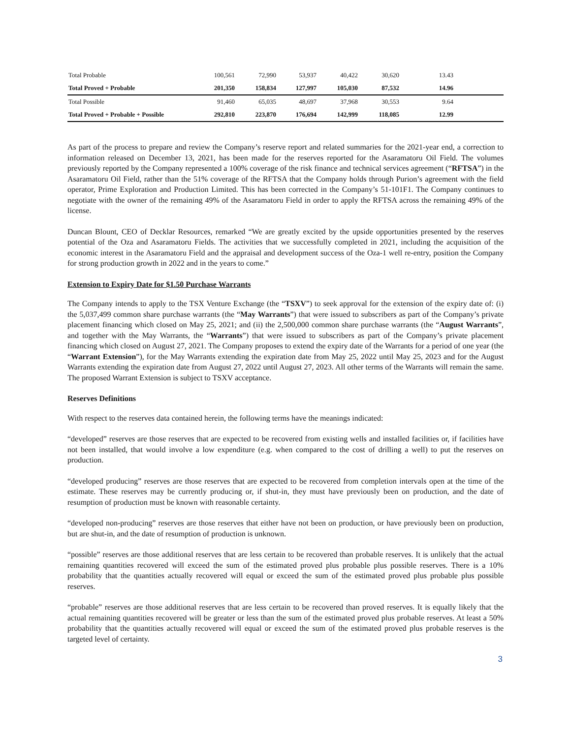| Total Probable | 100,561 | 72,990 | 53,937 | 40,422 | 30,620 | 13.43 | |
| Total Proved + Probable | 201,350 | 158,834 | 127,997 | 105,030 | 87,532 | 14.96 | |
| Total Possible | 91,460 | 65,035 | 48,697 | 37,968 | 30,553 | 9.64 | |
| Total Proved + Probable + Possible | 292,810 | 223,870 | 176,694 | 142,999 | 118,085 | 12.99 | |
As part of the process to prepare and review the Company’s reserve report and related summaries for the 2021-year end, a correction to information released on December 13, 2021, has been made for the reserves reported for the Asaramatoru Oil Field. The volumes previously reported by the Company represented a 100% coverage of the risk finance and technical services agreement (“RFTSA”) in the Asaramatoru Oil Field, rather than the 51% coverage of the RFTSA that the Company holds through Purion’s agreement with the field operator, Prime Exploration and Production Limited. This has been corrected in the Company’s 51-101F1. The Company continues to negotiate with the owner of the remaining 49% of the Asaramatoru Field in order to apply the RFTSA across the remaining 49% of the license.
Duncan Blount, CEO of Decklar Resources, remarked “We are greatly excited by the upside opportunities presented by the reserves potential of the Oza and Asaramatoru Fields. The activities that we successfully completed in 2021, including the acquisition of the economic interest in the Asaramatoru Field and the appraisal and development success of the Oza-1 well re-entry, position the Company for strong production growth in 2022 and in the years to come.”
Extension to Expiry Date for $1.50 Purchase Warrants
The Company intends to apply to the TSX Venture Exchange (the “TSXV”) to seek approval for the extension of the expiry date of: (i) the 5,037,499 common share purchase warrants (the “May Warrants”) that were issued to subscribers as part of the Company’s private placement financing which closed on May 25, 2021; and (ii) the 2,500,000 common share purchase warrants (the “August Warrants”, and together with the May Warrants, the “Warrants”) that were issued to subscribers as part of the Company’s private placement financing which closed on August 27, 2021. The Company proposes to extend the expiry date of the Warrants for a period of one year (the “Warrant Extension”), for the May Warrants extending the expiration date from May 25, 2022 until May 25, 2023 and for the August Warrants extending the expiration date from August 27, 2022 until August 27, 2023. All other terms of the Warrants will remain the same. The proposed Warrant Extension is subject to TSXV acceptance.
Reserves Definitions
With respect to the reserves data contained herein, the following terms have the meanings indicated:
“developed” reserves are those reserves that are expected to be recovered from existing wells and installed facilities or, if facilities have not been installed, that would involve a low expenditure (e.g. when compared to the cost of drilling a well) to put the reserves on production.
“developed producing” reserves are those reserves that are expected to be recovered from completion intervals open at the time of the estimate. These reserves may be currently producing or, if shut-in, they must have previously been on production, and the date of resumption of production must be known with reasonable certainty.
“developed non-producing” reserves are those reserves that either have not been on production, or have previously been on production, but are shut-in, and the date of resumption of production is unknown.
“possible” reserves are those additional reserves that are less certain to be recovered than probable reserves. It is unlikely that the actual remaining quantities recovered will exceed the sum of the estimated proved plus probable plus possible reserves. There is a 10% probability that the quantities actually recovered will equal or exceed the sum of the estimated proved plus probable plus possible reserves.
“probable” reserves are those additional reserves that are less certain to be recovered than proved reserves. It is equally likely that the actual remaining quantities recovered will be greater or less than the sum of the estimated proved plus probable reserves. At least a 50% probability that the quantities actually recovered will equal or exceed the sum of the estimated proved plus probable reserves is the targeted level of certainty.
3